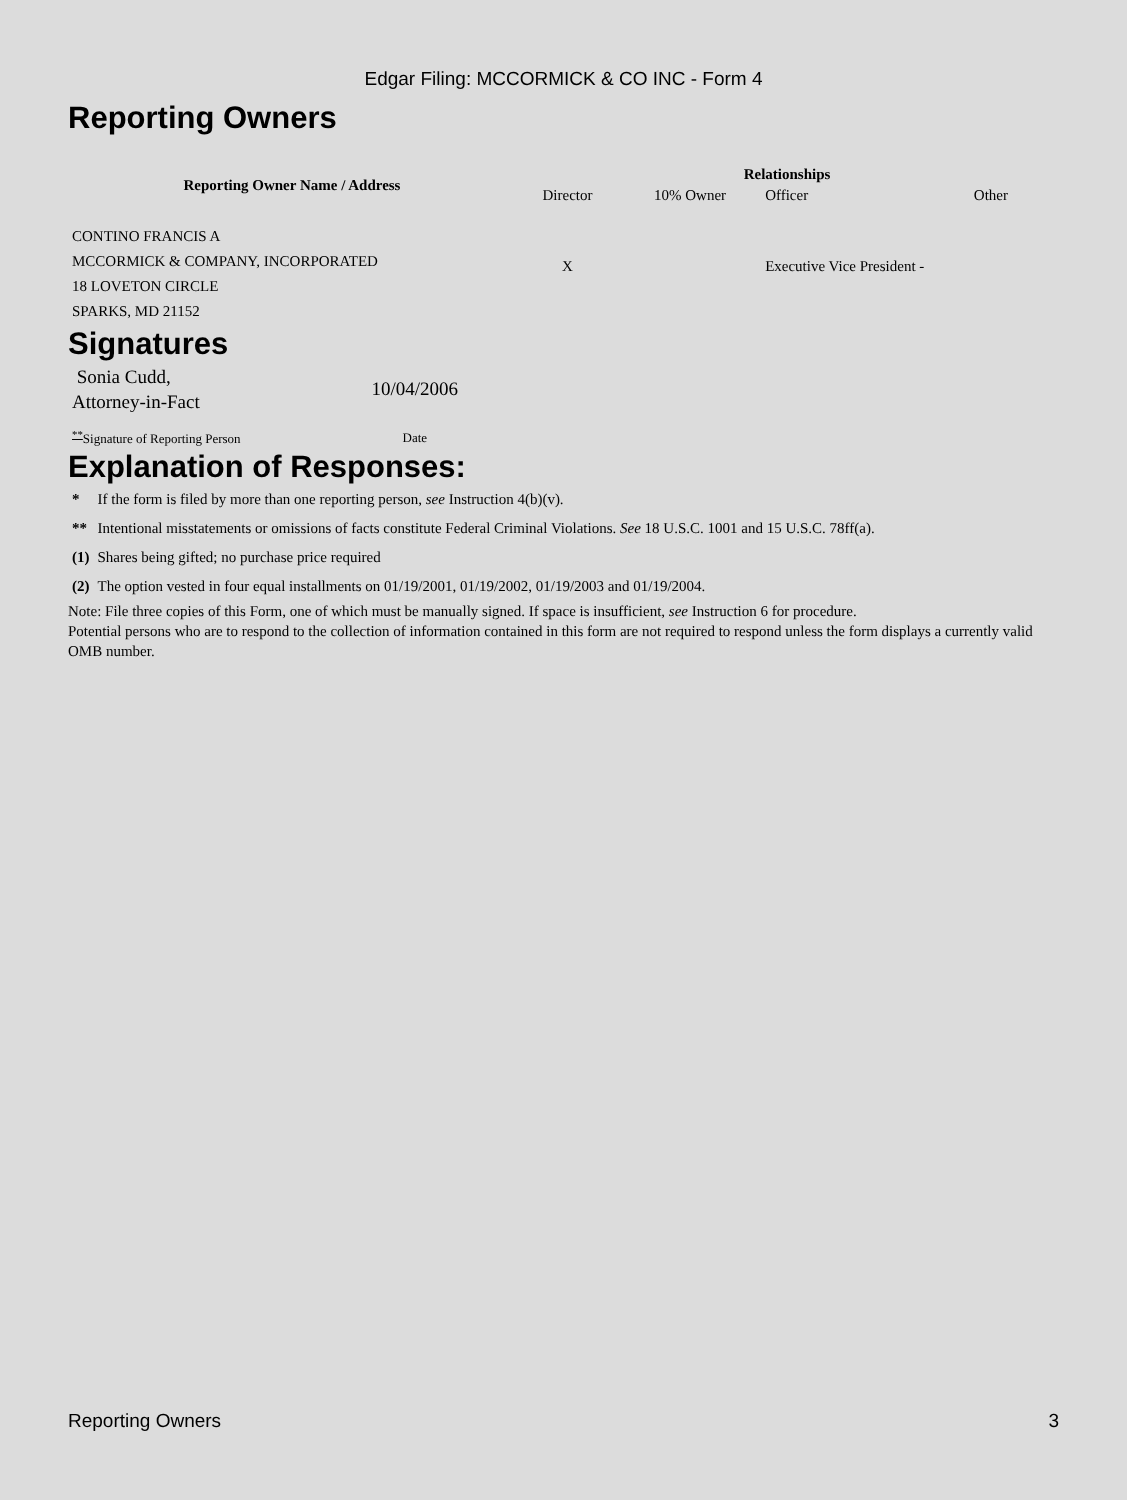Edgar Filing: MCCORMICK & CO INC - Form 4
Reporting Owners
| Reporting Owner Name / Address | Relationships | | | |
| --- | --- | --- | --- | --- |
| | Director | 10% Owner | Officer | Other |
| CONTINO FRANCIS A MCCORMICK & COMPANY, INCORPORATED 18 LOVETON CIRCLE SPARKS, MD 21152 | X | | Executive Vice President - | |
Signatures
| Sonia Cudd, Attorney-in-Fact | 10/04/2006 |
| <sup>**</sup> Signature of Reporting Person | Date |
Explanation of Responses:
| * | If the form is filed by more than one reporting person, see Instruction 4(b)(v). |
| ** | Intentional misstatements or omissions of facts constitute Federal Criminal Violations. See 18 U.S.C. 1001 and 15 U.S.C. 78ff(a). |
| (1) | Shares being gifted; no purchase price required |
| (2) | The option vested in four equal installments on 01/19/2001, 01/19/2002, 01/19/2003 and 01/19/2004. |
Note: File three copies of this Form, one of which must be manually signed. If space is insufficient, see Instruction 6 for procedure.
Potential persons who are to respond to the collection of information contained in this form are not required to respond unless the form displays a currently valid OMB number.
Reporting Owners 3